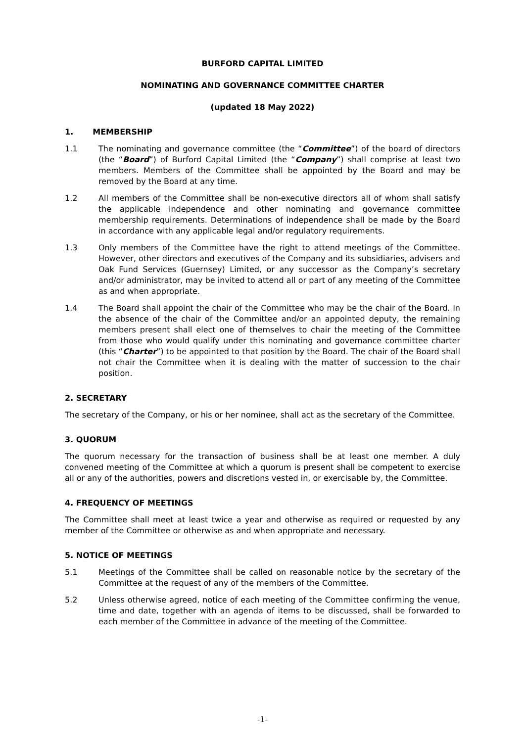BURFORD CAPITAL LIMITED
NOMINATING AND GOVERNANCE COMMITTEE CHARTER
(updated 18 May 2022)
1. MEMBERSHIP
1.1 The nominating and governance committee (the “Committee”) of the board of directors (the “Board”) of Burford Capital Limited (the “Company”) shall comprise at least two members. Members of the Committee shall be appointed by the Board and may be removed by the Board at any time.
1.2 All members of the Committee shall be non-executive directors all of whom shall satisfy the applicable independence and other nominating and governance committee membership requirements. Determinations of independence shall be made by the Board in accordance with any applicable legal and/or regulatory requirements.
1.3 Only members of the Committee have the right to attend meetings of the Committee. However, other directors and executives of the Company and its subsidiaries, advisers and Oak Fund Services (Guernsey) Limited, or any successor as the Company’s secretary and/or administrator, may be invited to attend all or part of any meeting of the Committee as and when appropriate.
1.4 The Board shall appoint the chair of the Committee who may be the chair of the Board. In the absence of the chair of the Committee and/or an appointed deputy, the remaining members present shall elect one of themselves to chair the meeting of the Committee from those who would qualify under this nominating and governance committee charter (this “Charter”) to be appointed to that position by the Board. The chair of the Board shall not chair the Committee when it is dealing with the matter of succession to the chair position.
2. SECRETARY
The secretary of the Company, or his or her nominee, shall act as the secretary of the Committee.
3. QUORUM
The quorum necessary for the transaction of business shall be at least one member. A duly convened meeting of the Committee at which a quorum is present shall be competent to exercise all or any of the authorities, powers and discretions vested in, or exercisable by, the Committee.
4. FREQUENCY OF MEETINGS
The Committee shall meet at least twice a year and otherwise as required or requested by any member of the Committee or otherwise as and when appropriate and necessary.
5. NOTICE OF MEETINGS
5.1 Meetings of the Committee shall be called on reasonable notice by the secretary of the Committee at the request of any of the members of the Committee.
5.2 Unless otherwise agreed, notice of each meeting of the Committee confirming the venue, time and date, together with an agenda of items to be discussed, shall be forwarded to each member of the Committee in advance of the meeting of the Committee.
-1-